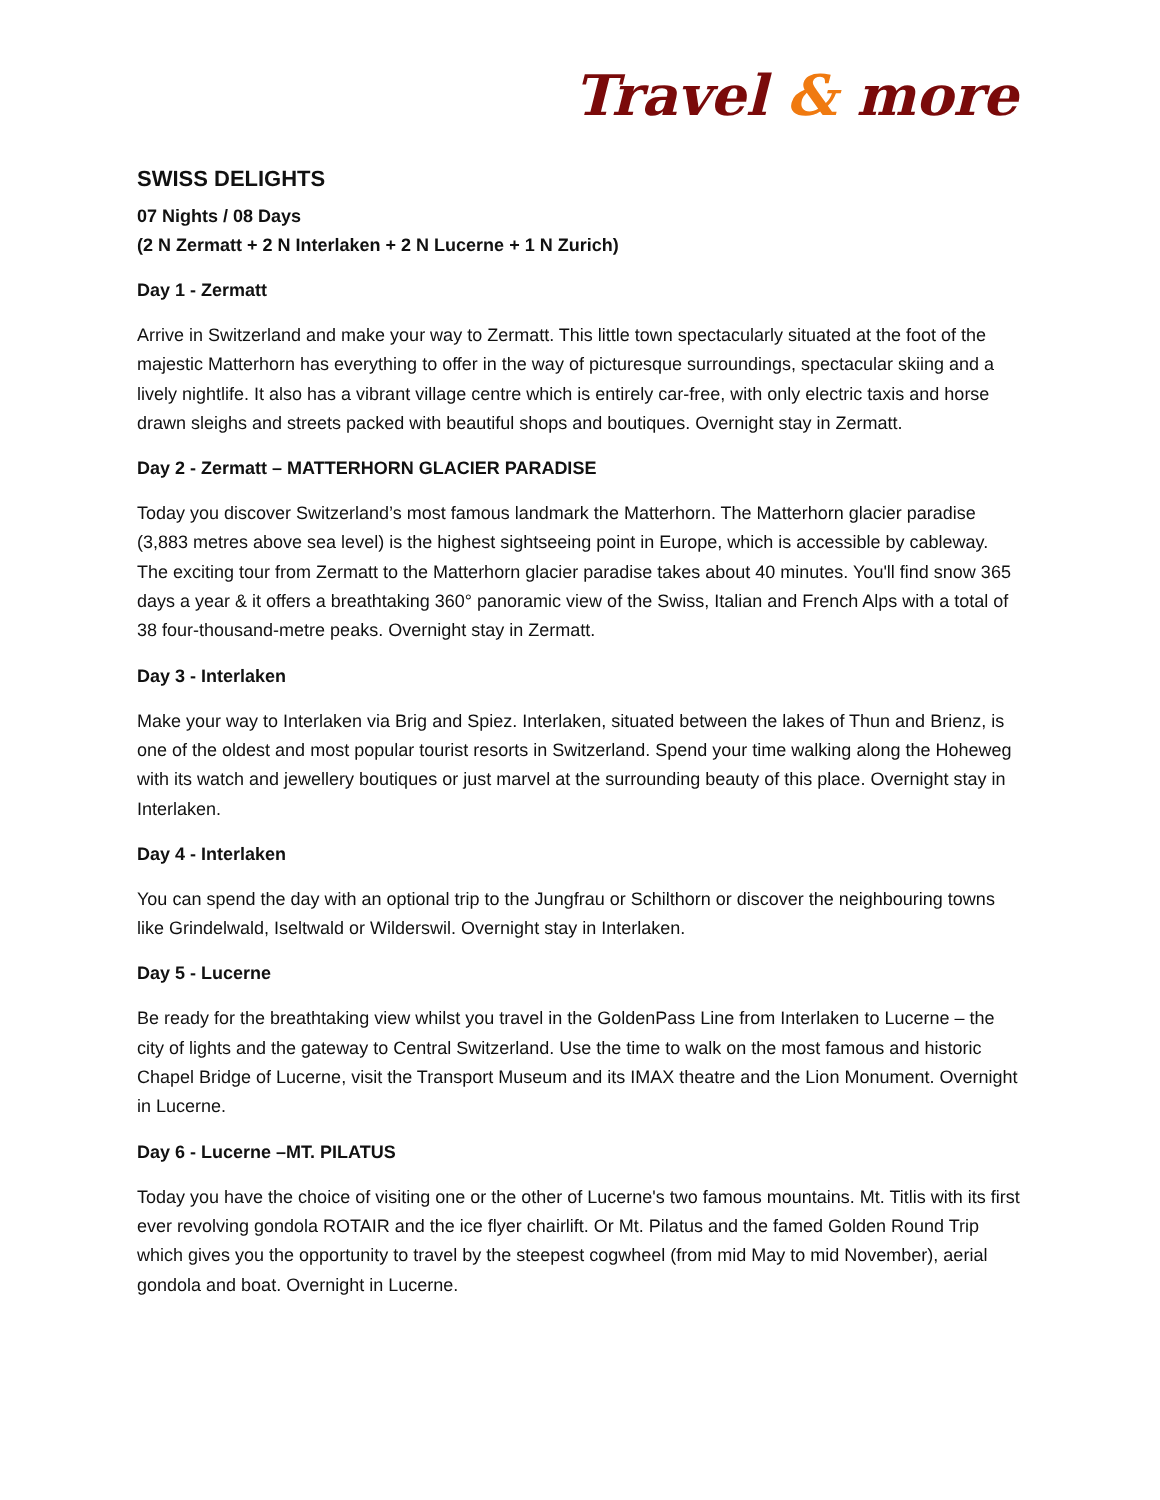Travel & more
SWISS DELIGHTS
07 Nights / 08 Days
(2 N Zermatt + 2 N Interlaken + 2 N Lucerne + 1 N Zurich)
Day 1 - Zermatt
Arrive in Switzerland and make your way to Zermatt. This little town spectacularly situated at the foot of the majestic Matterhorn has everything to offer in the way of picturesque surroundings, spectacular skiing and a lively nightlife. It also has a vibrant village centre which is entirely car-free, with only electric taxis and horse drawn sleighs and streets packed with beautiful shops and boutiques. Overnight stay in Zermatt.
Day 2 - Zermatt – MATTERHORN GLACIER PARADISE
Today you discover Switzerland’s most famous landmark the Matterhorn. The Matterhorn glacier paradise (3,883 metres above sea level) is the highest sightseeing point in Europe, which is accessible by cableway. The exciting tour from Zermatt to the Matterhorn glacier paradise takes about 40 minutes. You'll find snow 365 days a year & it offers a breathtaking 360° panoramic view of the Swiss, Italian and French Alps with a total of 38 four-thousand-metre peaks. Overnight stay in Zermatt.
Day 3 - Interlaken
Make your way to Interlaken via Brig and Spiez. Interlaken, situated between the lakes of Thun and Brienz, is one of the oldest and most popular tourist resorts in Switzerland. Spend your time walking along the Hoheweg with its watch and jewellery boutiques or just marvel at the surrounding beauty of this place. Overnight stay in Interlaken.
Day 4 - Interlaken
You can spend the day with an optional trip to the Jungfrau or Schilthorn or discover the neighbouring towns like Grindelwald, Iseltwald or Wilderswil. Overnight stay in Interlaken.
Day 5 - Lucerne
Be ready for the breathtaking view whilst you travel in the GoldenPass Line from Interlaken to Lucerne – the city of lights and the gateway to Central Switzerland. Use the time to walk on the most famous and historic Chapel Bridge of Lucerne, visit the Transport Museum and its IMAX theatre and the Lion Monument. Overnight in Lucerne.
Day 6 - Lucerne –MT. PILATUS
Today you have the choice of visiting one or the other of Lucerne's two famous mountains. Mt. Titlis with its first ever revolving gondola ROTAIR and the ice flyer chairlift. Or Mt. Pilatus and the famed Golden Round Trip which gives you the opportunity to travel by the steepest cogwheel (from mid May to mid November), aerial gondola and boat. Overnight in Lucerne.